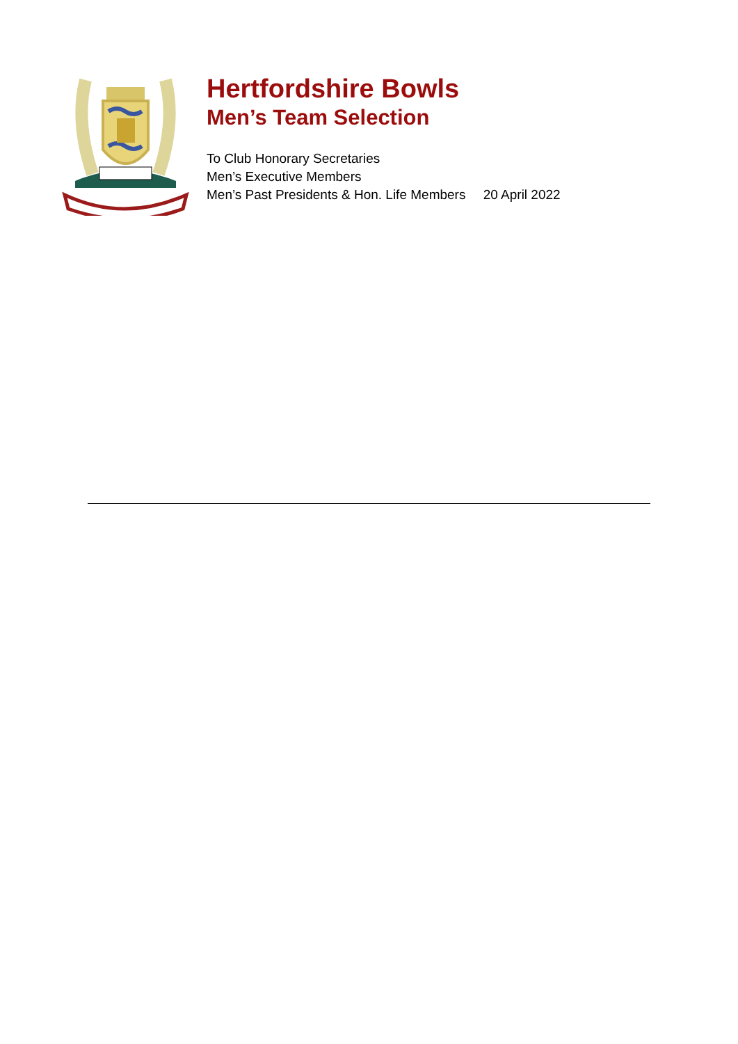Hertfordshire Bowls
Men’s Team Selection
To Club Honorary Secretaries
Men’s Executive Members
Men’s Past Presidents & Hon. Life Members 20 April 2022